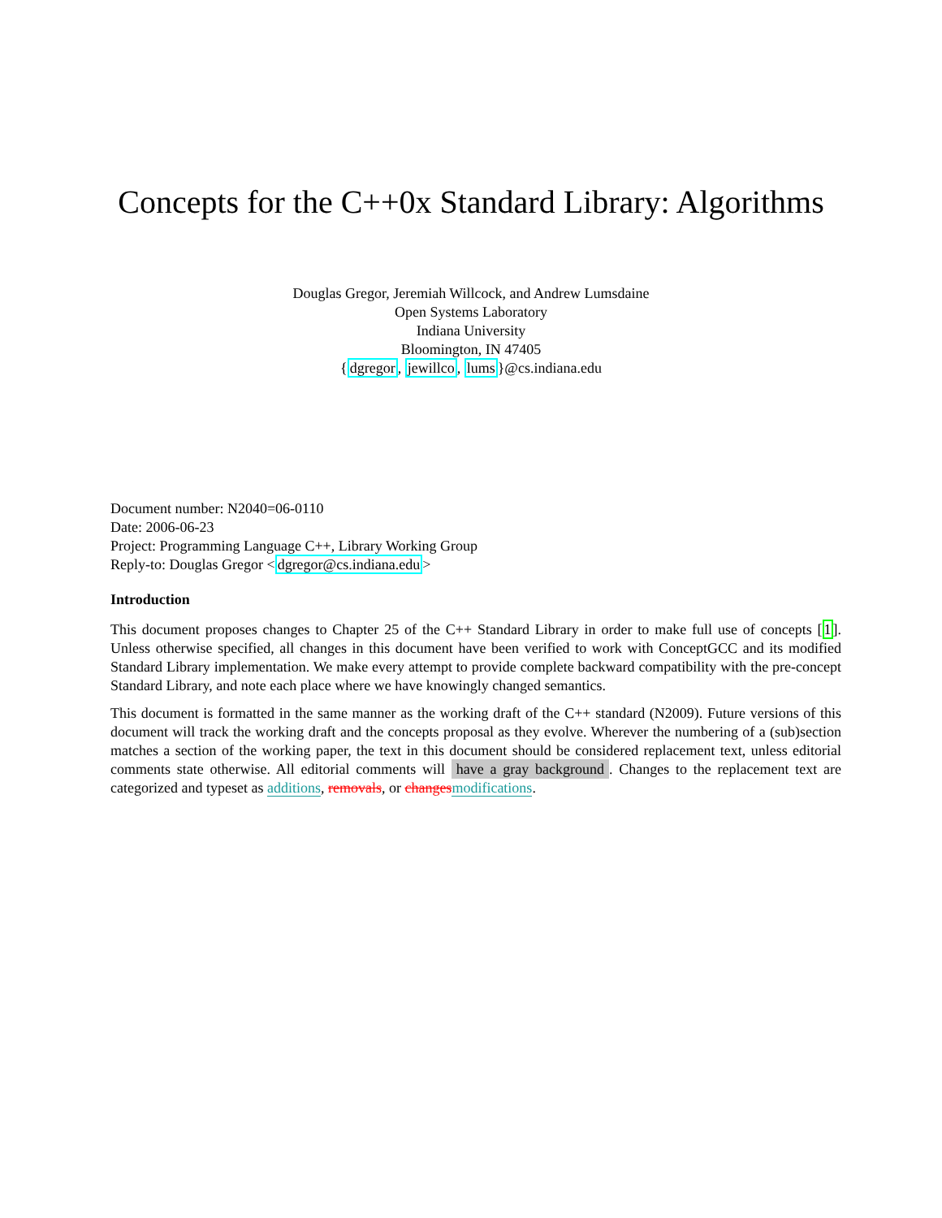Concepts for the C++0x Standard Library: Algorithms
Douglas Gregor, Jeremiah Willcock, and Andrew Lumsdaine
Open Systems Laboratory
Indiana University
Bloomington, IN 47405
{dgregor, jewillco, lums}@cs.indiana.edu
Document number: N2040=06-0110
Date: 2006-06-23
Project: Programming Language C++, Library Working Group
Reply-to: Douglas Gregor <dgregor@cs.indiana.edu>
Introduction
This document proposes changes to Chapter 25 of the C++ Standard Library in order to make full use of concepts [1]. Unless otherwise specified, all changes in this document have been verified to work with ConceptGCC and its modified Standard Library implementation. We make every attempt to provide complete backward compatibility with the pre-concept Standard Library, and note each place where we have knowingly changed semantics.
This document is formatted in the same manner as the working draft of the C++ standard (N2009). Future versions of this document will track the working draft and the concepts proposal as they evolve. Wherever the numbering of a (sub)section matches a section of the working paper, the text in this document should be considered replacement text, unless editorial comments state otherwise. All editorial comments will have a gray background. Changes to the replacement text are categorized and typeset as additions, removals, or changes modifications.